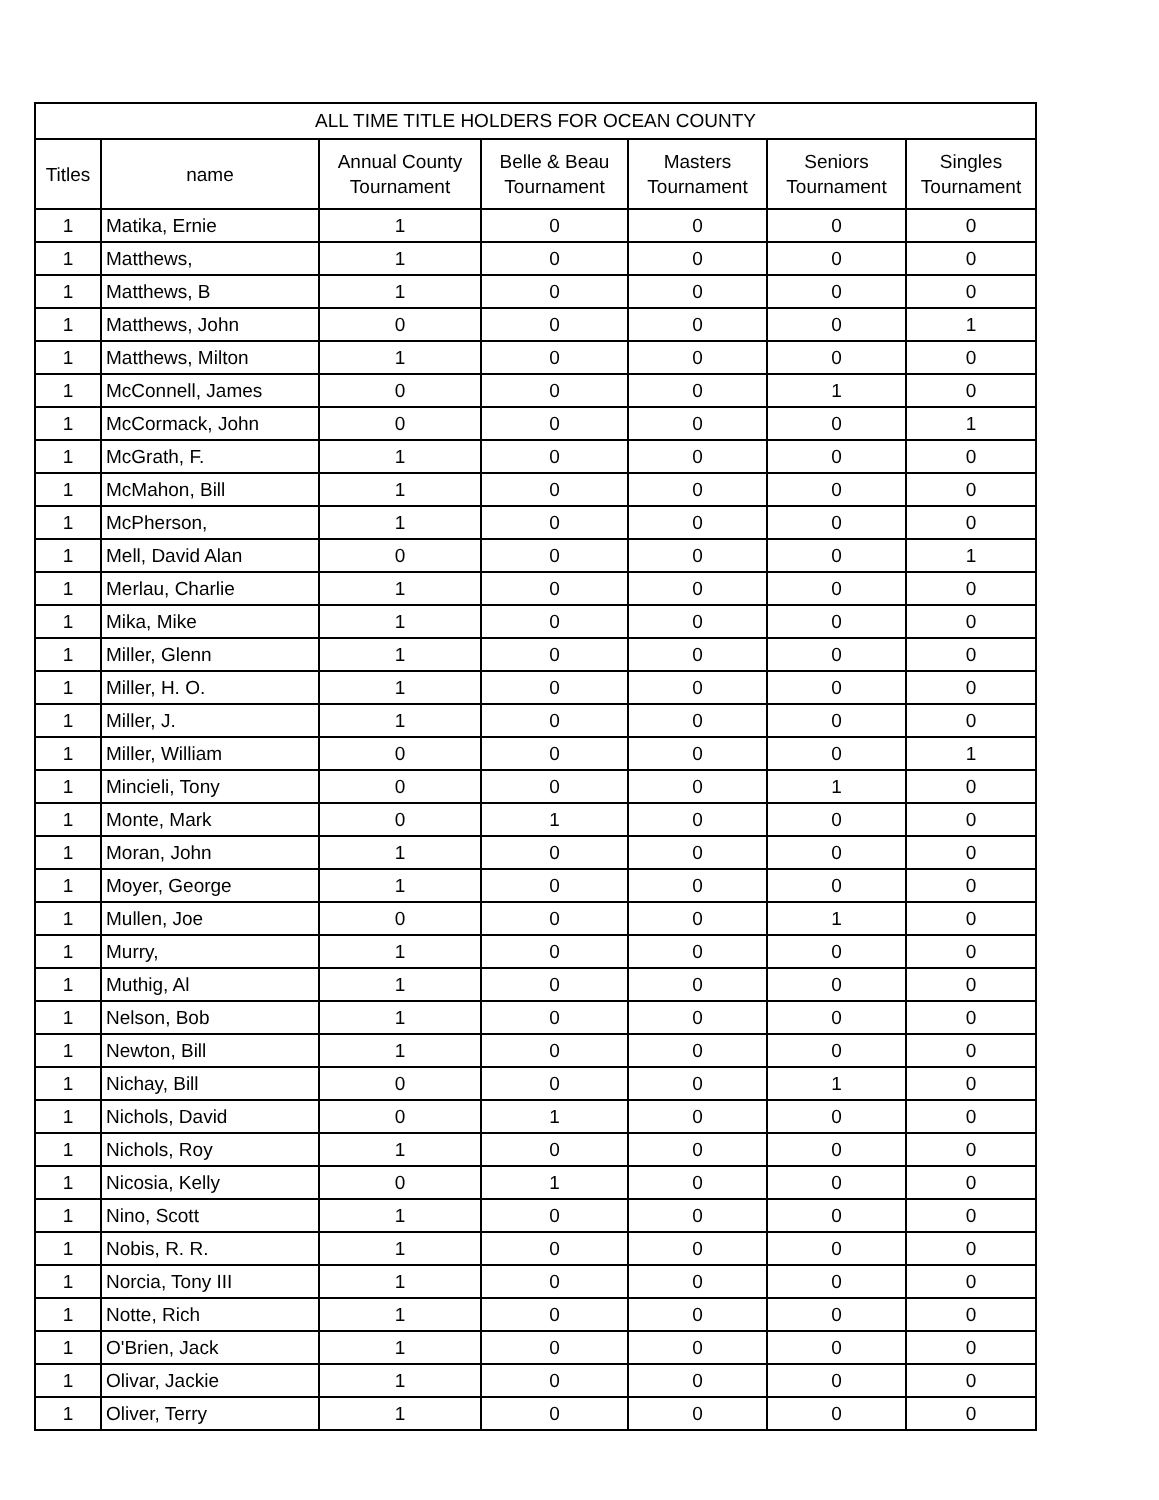| ALL TIME TITLE HOLDERS FOR OCEAN COUNTY | | | | | | |
| --- | --- | --- | --- | --- | --- | --- |
| Titles | name | Annual County Tournament | Belle & Beau Tournament | Masters Tournament | Seniors Tournament | Singles Tournament |
| 1 | Matika, Ernie | 1 | 0 | 0 | 0 | 0 |
| 1 | Matthews, | 1 | 0 | 0 | 0 | 0 |
| 1 | Matthews, B | 1 | 0 | 0 | 0 | 0 |
| 1 | Matthews, John | 0 | 0 | 0 | 0 | 1 |
| 1 | Matthews, Milton | 1 | 0 | 0 | 0 | 0 |
| 1 | McConnell, James | 0 | 0 | 0 | 1 | 0 |
| 1 | McCormack, John | 0 | 0 | 0 | 0 | 1 |
| 1 | McGrath, F. | 1 | 0 | 0 | 0 | 0 |
| 1 | McMahon, Bill | 1 | 0 | 0 | 0 | 0 |
| 1 | McPherson, | 1 | 0 | 0 | 0 | 0 |
| 1 | Mell, David Alan | 0 | 0 | 0 | 0 | 1 |
| 1 | Merlau, Charlie | 1 | 0 | 0 | 0 | 0 |
| 1 | Mika, Mike | 1 | 0 | 0 | 0 | 0 |
| 1 | Miller, Glenn | 1 | 0 | 0 | 0 | 0 |
| 1 | Miller, H. O. | 1 | 0 | 0 | 0 | 0 |
| 1 | Miller, J. | 1 | 0 | 0 | 0 | 0 |
| 1 | Miller, William | 0 | 0 | 0 | 0 | 1 |
| 1 | Mincieli, Tony | 0 | 0 | 0 | 1 | 0 |
| 1 | Monte, Mark | 0 | 1 | 0 | 0 | 0 |
| 1 | Moran, John | 1 | 0 | 0 | 0 | 0 |
| 1 | Moyer, George | 1 | 0 | 0 | 0 | 0 |
| 1 | Mullen, Joe | 0 | 0 | 0 | 1 | 0 |
| 1 | Murry, | 1 | 0 | 0 | 0 | 0 |
| 1 | Muthig, Al | 1 | 0 | 0 | 0 | 0 |
| 1 | Nelson, Bob | 1 | 0 | 0 | 0 | 0 |
| 1 | Newton, Bill | 1 | 0 | 0 | 0 | 0 |
| 1 | Nichay, Bill | 0 | 0 | 0 | 1 | 0 |
| 1 | Nichols, David | 0 | 1 | 0 | 0 | 0 |
| 1 | Nichols, Roy | 1 | 0 | 0 | 0 | 0 |
| 1 | Nicosia, Kelly | 0 | 1 | 0 | 0 | 0 |
| 1 | Nino, Scott | 1 | 0 | 0 | 0 | 0 |
| 1 | Nobis, R. R. | 1 | 0 | 0 | 0 | 0 |
| 1 | Norcia, Tony III | 1 | 0 | 0 | 0 | 0 |
| 1 | Notte, Rich | 1 | 0 | 0 | 0 | 0 |
| 1 | O'Brien, Jack | 1 | 0 | 0 | 0 | 0 |
| 1 | Olivar, Jackie | 1 | 0 | 0 | 0 | 0 |
| 1 | Oliver, Terry | 1 | 0 | 0 | 0 | 0 |